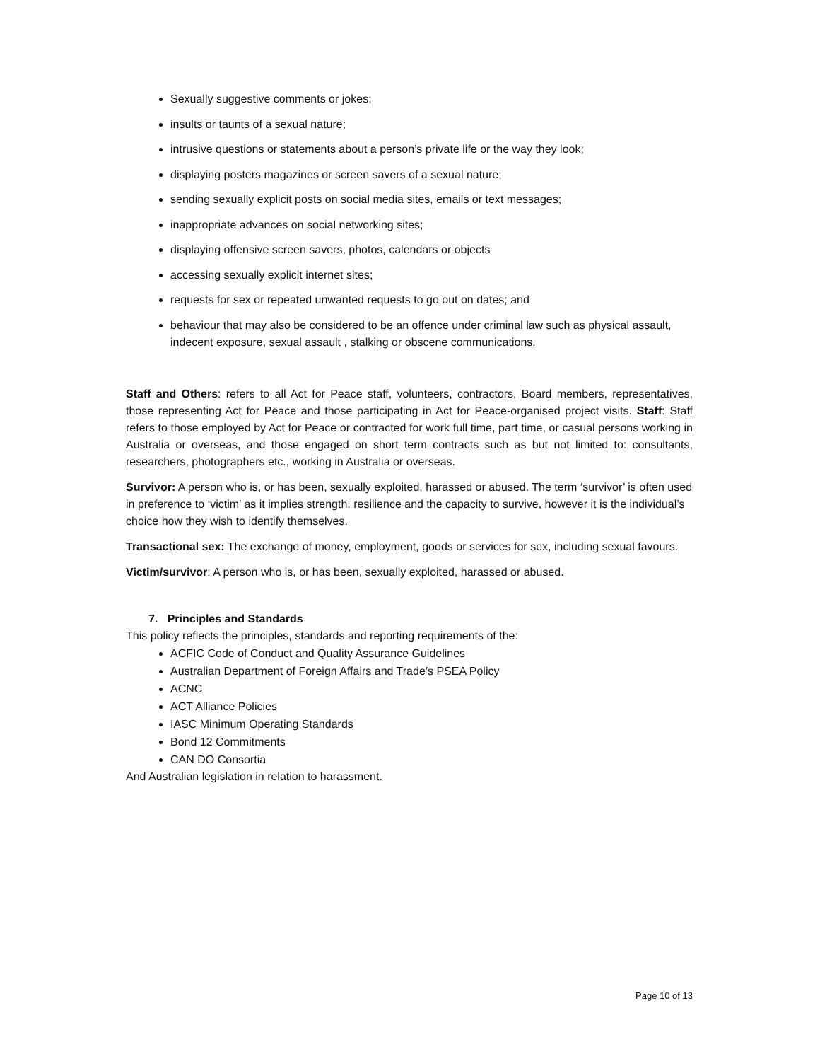Sexually suggestive comments or jokes;
insults or taunts of a sexual nature;
intrusive questions or statements about a person’s private life or the way they look;
displaying posters magazines or screen savers of a sexual nature;
sending sexually explicit posts on social media sites, emails or text messages;
inappropriate advances on social networking sites;
displaying offensive screen savers, photos, calendars or objects
accessing sexually explicit internet sites;
requests for sex or repeated unwanted requests to go out on dates; and
behaviour that may also be considered to be an offence under criminal law such as physical assault, indecent exposure, sexual assault , stalking or obscene communications.
Staff and Others: refers to all Act for Peace staff, volunteers, contractors, Board members, representatives, those representing Act for Peace and those participating in Act for Peace-organised project visits. Staff: Staff refers to those employed by Act for Peace or contracted for work full time, part time, or casual persons working in Australia or overseas, and those engaged on short term contracts such as but not limited to: consultants, researchers, photographers etc., working in Australia or overseas.
Survivor: A person who is, or has been, sexually exploited, harassed or abused. The term ‘survivor’ is often used in preference to ‘victim’ as it implies strength, resilience and the capacity to survive, however it is the individual’s choice how they wish to identify themselves.
Transactional sex: The exchange of money, employment, goods or services for sex, including sexual favours.
Victim/survivor: A person who is, or has been, sexually exploited, harassed or abused.
7. Principles and Standards
This policy reflects the principles, standards and reporting requirements of the:
ACFIC Code of Conduct and Quality Assurance Guidelines
Australian Department of Foreign Affairs and Trade’s PSEA Policy
ACNC
ACT Alliance Policies
IASC Minimum Operating Standards
Bond 12 Commitments
CAN DO Consortia
And Australian legislation in relation to harassment.
Page 10 of 13